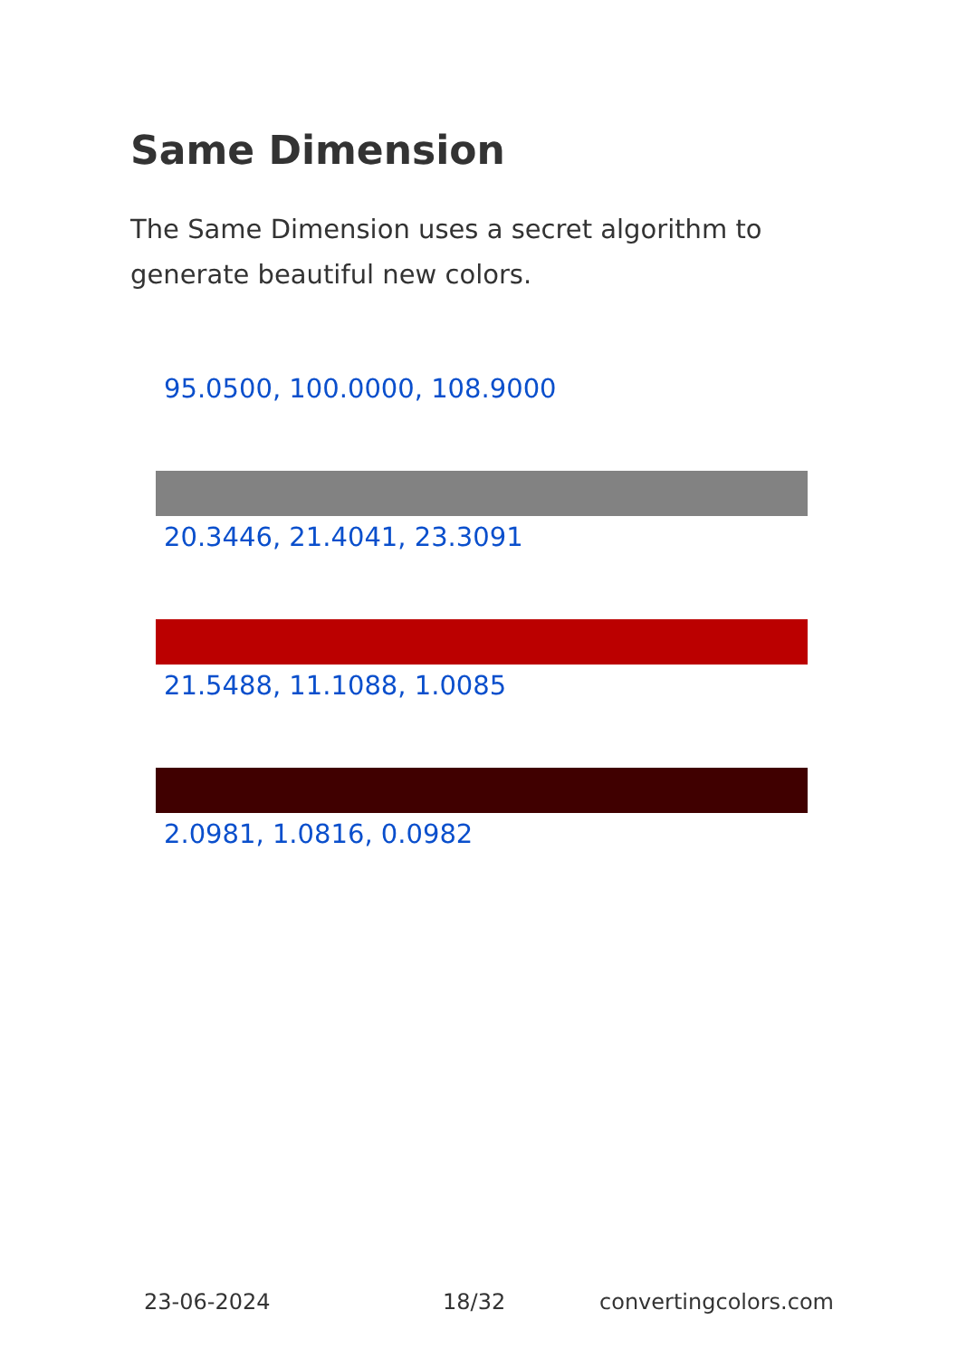Same Dimension
The Same Dimension uses a secret algorithm to generate beautiful new colors.
95.0500, 100.0000, 108.9000
20.3446, 21.4041, 23.3091
21.5488, 11.1088, 1.0085
2.0981, 1.0816, 0.0982
23-06-2024 18/32 convertingcolors.com